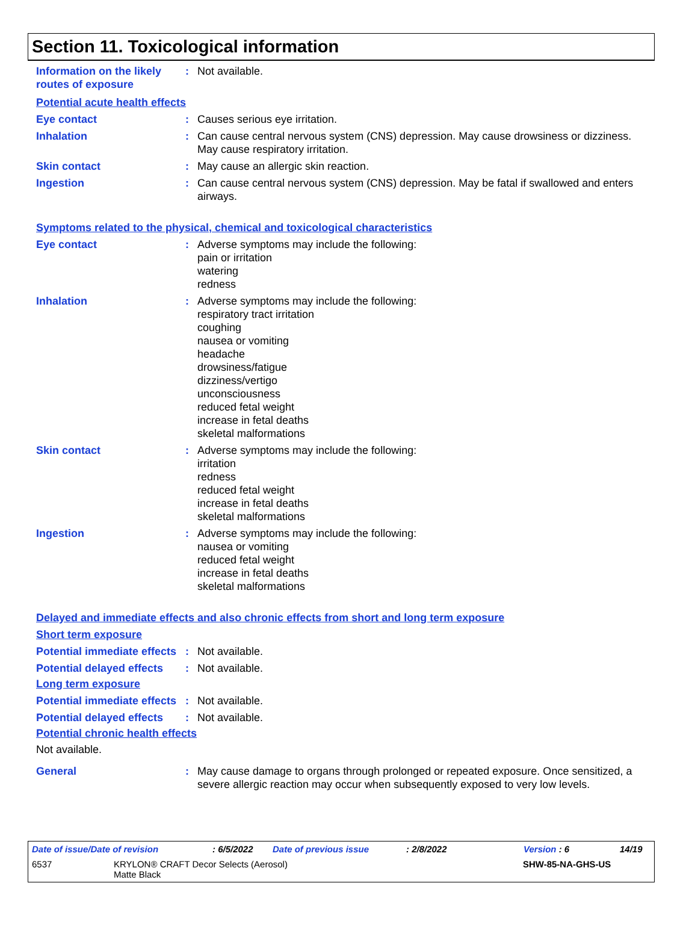Section 11. Toxicological information
Information on the likely routes of exposure
: Not available.
Potential acute health effects
Eye contact : Causes serious eye irritation.
Inhalation : Can cause central nervous system (CNS) depression. May cause drowsiness or dizziness. May cause respiratory irritation.
Skin contact : May cause an allergic skin reaction.
Ingestion : Can cause central nervous system (CNS) depression. May be fatal if swallowed and enters airways.
Symptoms related to the physical, chemical and toxicological characteristics
Eye contact : Adverse symptoms may include the following:
pain or irritation
watering
redness
Inhalation : Adverse symptoms may include the following:
respiratory tract irritation
coughing
nausea or vomiting
headache
drowsiness/fatigue
dizziness/vertigo
unconsciousness
reduced fetal weight
increase in fetal deaths
skeletal malformations
Skin contact : Adverse symptoms may include the following:
irritation
redness
reduced fetal weight
increase in fetal deaths
skeletal malformations
Ingestion : Adverse symptoms may include the following:
nausea or vomiting
reduced fetal weight
increase in fetal deaths
skeletal malformations
Delayed and immediate effects and also chronic effects from short and long term exposure
Short term exposure
Potential immediate effects
: Not available.
Potential delayed effects
: Not available.
Long term exposure
Potential immediate effects
: Not available.
Potential delayed effects
: Not available.
Potential chronic health effects
Not available.
General : May cause damage to organs through prolonged or repeated exposure. Once sensitized, a severe allergic reaction may occur when subsequently exposed to very low levels.
Date of issue/Date of revision: 6/5/2022 Date of previous issue: 2/8/2022 Version : 6 14/19
6537 KRYLON® CRAFT Decor Selects (Aerosol)
Matte Black SHW-85-NA-GHS-US